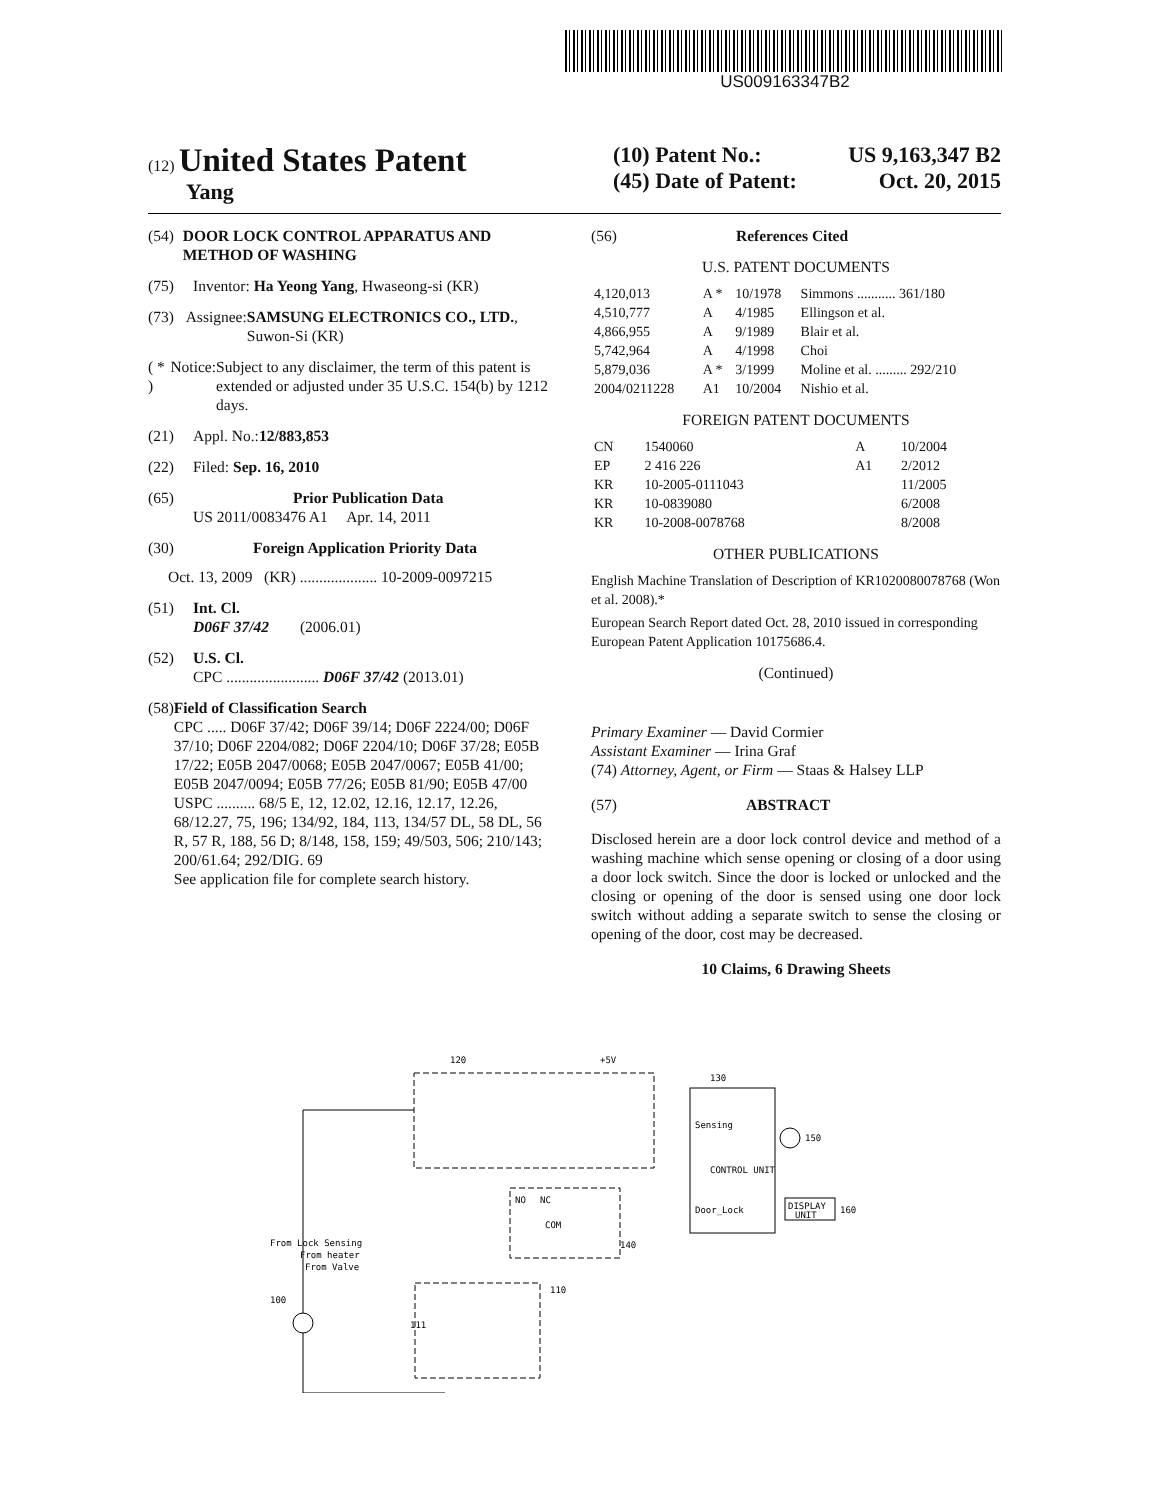US009163347B2
(12) United States Patent
Yang
(10) Patent No.: US 9,163,347 B2
(45) Date of Patent: Oct. 20, 2015
(54) DOOR LOCK CONTROL APPARATUS AND METHOD OF WASHING
(75) Inventor: Ha Yeong Yang, Hwaseong-si (KR)
(73) Assignee: SAMSUNG ELECTRONICS CO., LTD., Suwon-Si (KR)
( * ) Notice: Subject to any disclaimer, the term of this patent is extended or adjusted under 35 U.S.C. 154(b) by 1212 days.
(21) Appl. No.: 12/883,853
(22) Filed: Sep. 16, 2010
(65) Prior Publication Data
US 2011/0083476 A1 Apr. 14, 2011
(30) Foreign Application Priority Data
Oct. 13, 2009 (KR) .................... 10-2009-0097215
(51) Int. Cl.
D06F 37/42 (2006.01)
(52) U.S. Cl.
CPC ........................ D06F 37/42 (2013.01)
(58) Field of Classification Search
CPC ..... D06F 37/42; D06F 39/14; D06F 2224/00; D06F 37/10; D06F 2204/082; D06F 2204/10; D06F 37/28; E05B 17/22; E05B 2047/0068; E05B 2047/0067; E05B 41/00; E05B 2047/0094; E05B 77/26; E05B 81/90; E05B 47/00
USPC .......... 68/5 E, 12, 12.02, 12.16, 12.17, 12.26, 68/12.27, 75, 196; 134/92, 184, 113, 134/57 DL, 58 DL, 56 R, 57 R, 188, 56 D; 8/148, 158, 159; 49/503, 506; 210/143; 200/61.64; 292/DIG. 69
See application file for complete search history.
(56) References Cited
U.S. PATENT DOCUMENTS
| 4,120,013 | A * | 10/1978 | Simmons ........... 361/180 |
| 4,510,777 | A | 4/1985 | Ellingson et al. |
| 4,866,955 | A | 9/1989 | Blair et al. |
| 5,742,964 | A | 4/1998 | Choi |
| 5,879,036 | A * | 3/1999 | Moline et al. ......... 292/210 |
| 2004/0211228 | A1 | 10/2004 | Nishio et al. |
FOREIGN PATENT DOCUMENTS
| CN | 1540060 | A | 10/2004 |
| EP | 2 416 226 | A1 | 2/2012 |
| KR | 10-2005-0111043 | | 11/2005 |
| KR | 10-0839080 | | 6/2008 |
| KR | 10-2008-0078768 | | 8/2008 |
OTHER PUBLICATIONS
English Machine Translation of Description of KR1020080078768 (Won et al. 2008).*
European Search Report dated Oct. 28, 2010 issued in corresponding European Patent Application 10175686.4.
(Continued)
Primary Examiner — David Cormier
Assistant Examiner — Irina Graf
(74) Attorney, Agent, or Firm — Staas & Halsey LLP
(57) ABSTRACT
Disclosed herein are a door lock control device and method of a washing machine which sense opening or closing of a door using a door lock switch. Since the door is locked or unlocked and the closing or opening of the door is sensed using one door lock switch without adding a separate switch to sense the closing or opening of the door, cost may be decreased.
10 Claims, 6 Drawing Sheets
120
+5V
130
Sensing
CONTROL UNIT
Door_Lock
DISPLAY
UNIT
150
160
From Lock Sensing
From heater
From Valve
NO
NC
COM
140
100
110
111